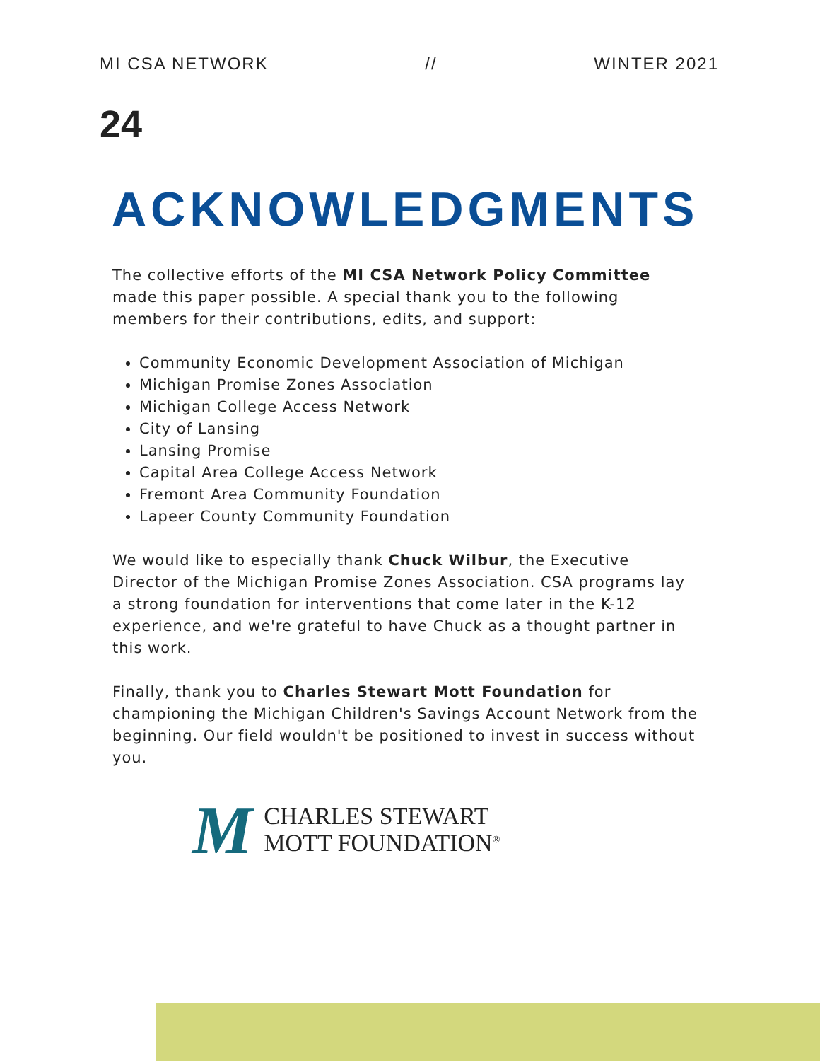MI CSA NETWORK // WINTER 2021
24
ACKNOWLEDGMENTS
The collective efforts of the MI CSA Network Policy Committee made this paper possible. A special thank you to the following members for their contributions, edits, and support:
Community Economic Development Association of Michigan
Michigan Promise Zones Association
Michigan College Access Network
City of Lansing
Lansing Promise
Capital Area College Access Network
Fremont Area Community Foundation
Lapeer County Community Foundation
We would like to especially thank Chuck Wilbur, the Executive Director of the Michigan Promise Zones Association. CSA programs lay a strong foundation for interventions that come later in the K-12 experience, and we're grateful to have Chuck as a thought partner in this work.
Finally, thank you to Charles Stewart Mott Foundation for championing the Michigan Children's Savings Account Network from the beginning. Our field wouldn't be positioned to invest in success without you.
M
CHARLES STEWART
MOTT FOUNDATION<sup>®</sup>